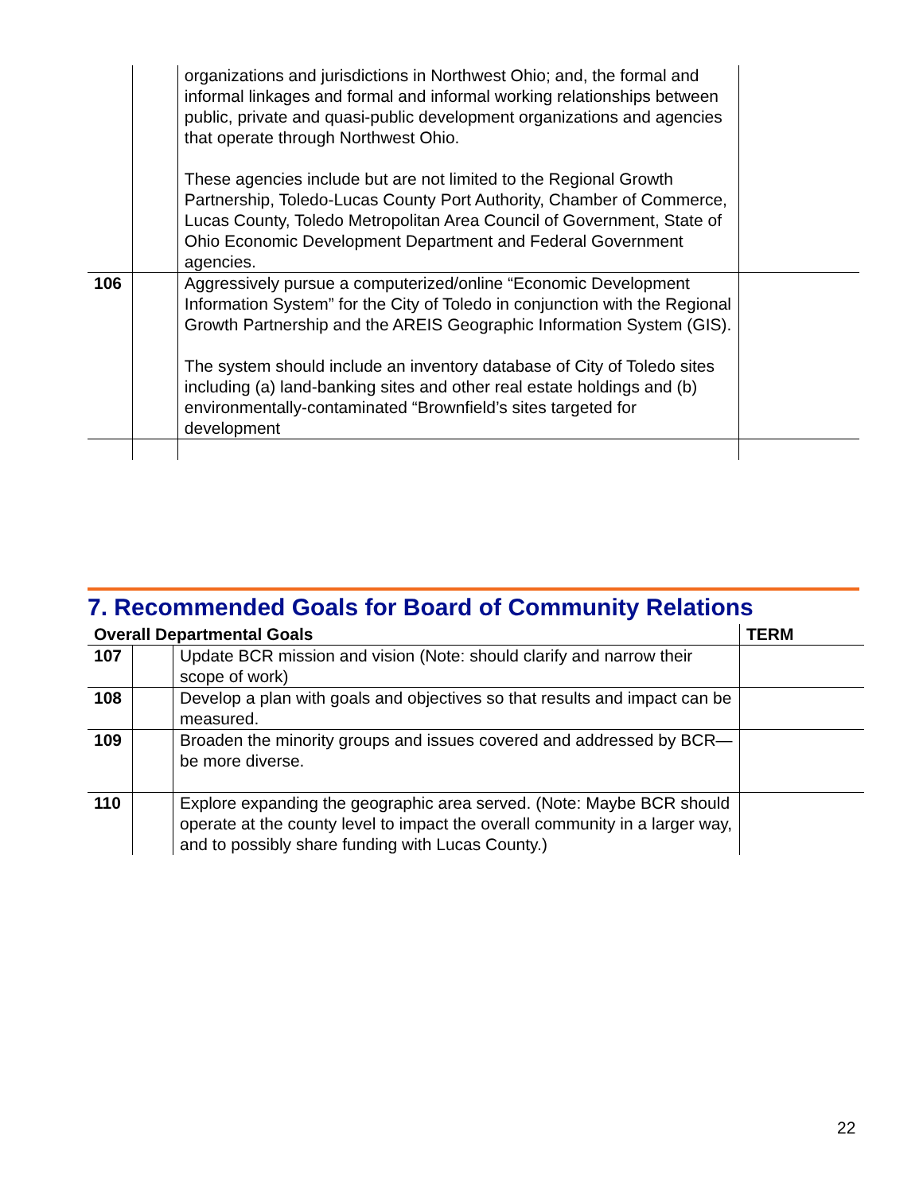| | | organizations and jurisdictions in Northwest Ohio; and, the formal and informal linkages and formal and informal working relationships between public, private and quasi-public development organizations and agencies that operate through Northwest Ohio. These agencies include but are not limited to the Regional Growth Partnership, Toledo-Lucas County Port Authority, Chamber of Commerce, Lucas County, Toledo Metropolitan Area Council of Government, State of Ohio Economic Development Department and Federal Government agencies. | |
| 106 | | Aggressively pursue a computerized/online “Economic Development Information System” for the City of Toledo in conjunction with the Regional Growth Partnership and the AREIS Geographic Information System (GIS). The system should include an inventory database of City of Toledo sites including (a) land-banking sites and other real estate holdings and (b) environmentally-contaminated “Brownfield’s sites targeted for development | |
7. Recommended Goals for Board of Community Relations
| Overall Departmental Goals | | | TERM |
| --- | --- | --- | --- |
| 107 | | Update BCR mission and vision (Note: should clarify and narrow their scope of work) | |
| 108 | | Develop a plan with goals and objectives so that results and impact can be measured. | |
| 109 | | Broaden the minority groups and issues covered and addressed by BCR—be more diverse. | |
| 110 | | Explore expanding the geographic area served. (Note: Maybe BCR should operate at the county level to impact the overall community in a larger way, and to possibly share funding with Lucas County.) | |
22